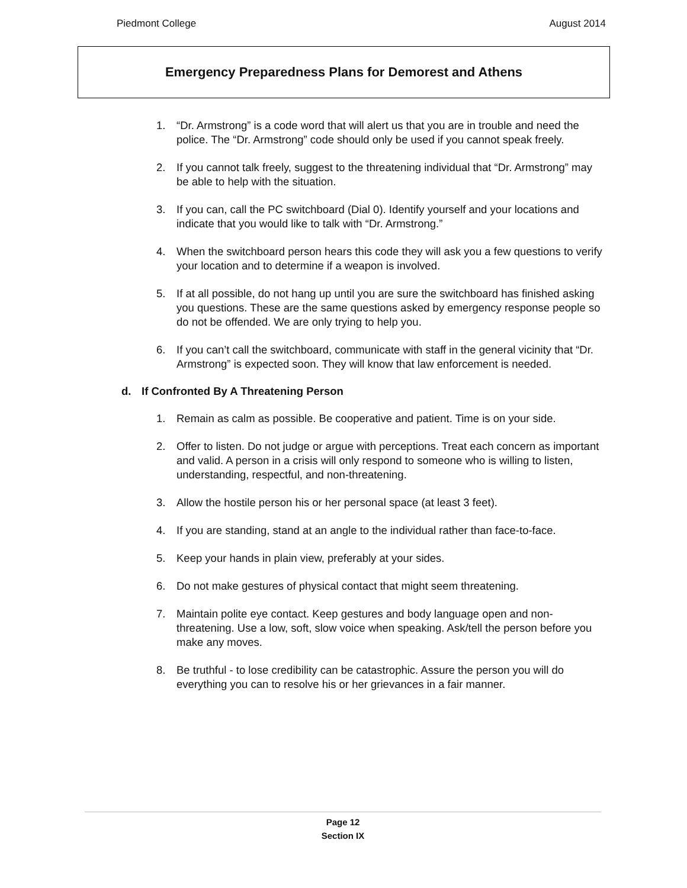Piedmont College August 2014
Emergency Preparedness Plans for Demorest and Athens
1. “Dr. Armstrong” is a code word that will alert us that you are in trouble and need the police. The “Dr. Armstrong” code should only be used if you cannot speak freely.
2. If you cannot talk freely, suggest to the threatening individual that “Dr. Armstrong” may be able to help with the situation.
3. If you can, call the PC switchboard (Dial 0). Identify yourself and your locations and indicate that you would like to talk with “Dr. Armstrong.”
4. When the switchboard person hears this code they will ask you a few questions to verify your location and to determine if a weapon is involved.
5. If at all possible, do not hang up until you are sure the switchboard has finished asking you questions. These are the same questions asked by emergency response people so do not be offended. We are only trying to help you.
6. If you can’t call the switchboard, communicate with staff in the general vicinity that “Dr. Armstrong” is expected soon. They will know that law enforcement is needed.
d. If Confronted By A Threatening Person
1. Remain as calm as possible. Be cooperative and patient. Time is on your side.
2. Offer to listen. Do not judge or argue with perceptions. Treat each concern as important and valid. A person in a crisis will only respond to someone who is willing to listen, understanding, respectful, and non-threatening.
3. Allow the hostile person his or her personal space (at least 3 feet).
4. If you are standing, stand at an angle to the individual rather than face-to-face.
5. Keep your hands in plain view, preferably at your sides.
6. Do not make gestures of physical contact that might seem threatening.
7. Maintain polite eye contact. Keep gestures and body language open and non-threatening. Use a low, soft, slow voice when speaking. Ask/tell the person before you make any moves.
8. Be truthful - to lose credibility can be catastrophic. Assure the person you will do everything you can to resolve his or her grievances in a fair manner.
Page 12
Section IX